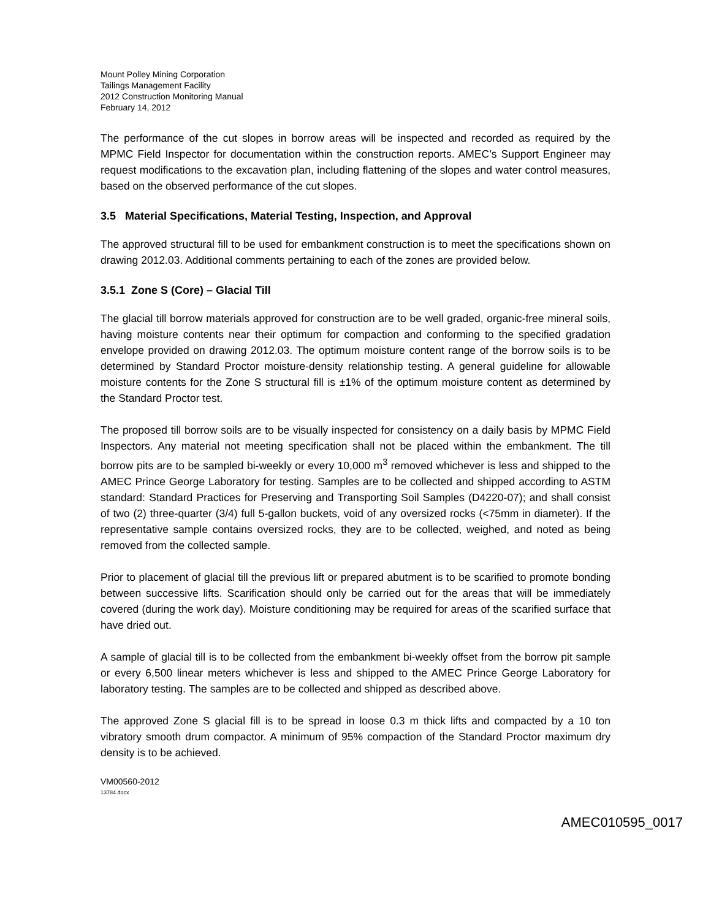Mount Polley Mining Corporation
Tailings Management Facility
2012 Construction Monitoring Manual
February 14, 2012
The performance of the cut slopes in borrow areas will be inspected and recorded as required by the MPMC Field Inspector for documentation within the construction reports. AMEC’s Support Engineer may request modifications to the excavation plan, including flattening of the slopes and water control measures, based on the observed performance of the cut slopes.
3.5 Material Specifications, Material Testing, Inspection, and Approval
The approved structural fill to be used for embankment construction is to meet the specifications shown on drawing 2012.03. Additional comments pertaining to each of the zones are provided below.
3.5.1 Zone S (Core) – Glacial Till
The glacial till borrow materials approved for construction are to be well graded, organic-free mineral soils, having moisture contents near their optimum for compaction and conforming to the specified gradation envelope provided on drawing 2012.03. The optimum moisture content range of the borrow soils is to be determined by Standard Proctor moisture-density relationship testing. A general guideline for allowable moisture contents for the Zone S structural fill is ±1% of the optimum moisture content as determined by the Standard Proctor test.
The proposed till borrow soils are to be visually inspected for consistency on a daily basis by MPMC Field Inspectors. Any material not meeting specification shall not be placed within the embankment. The till borrow pits are to be sampled bi-weekly or every 10,000 m<sup>3</sup> removed whichever is less and shipped to the AMEC Prince George Laboratory for testing. Samples are to be collected and shipped according to ASTM standard: Standard Practices for Preserving and Transporting Soil Samples (D4220-07); and shall consist of two (2) three-quarter (3/4) full 5-gallon buckets, void of any oversized rocks (<75mm in diameter). If the representative sample contains oversized rocks, they are to be collected, weighed, and noted as being removed from the collected sample.
Prior to placement of glacial till the previous lift or prepared abutment is to be scarified to promote bonding between successive lifts. Scarification should only be carried out for the areas that will be immediately covered (during the work day). Moisture conditioning may be required for areas of the scarified surface that have dried out.
A sample of glacial till is to be collected from the embankment bi-weekly offset from the borrow pit sample or every 6,500 linear meters whichever is less and shipped to the AMEC Prince George Laboratory for laboratory testing. The samples are to be collected and shipped as described above.
The approved Zone S glacial fill is to be spread in loose 0.3 m thick lifts and compacted by a 10 ton vibratory smooth drum compactor. A minimum of 95% compaction of the Standard Proctor maximum dry density is to be achieved.
VM00560-2012
13784.docx
AMEC010595_0017